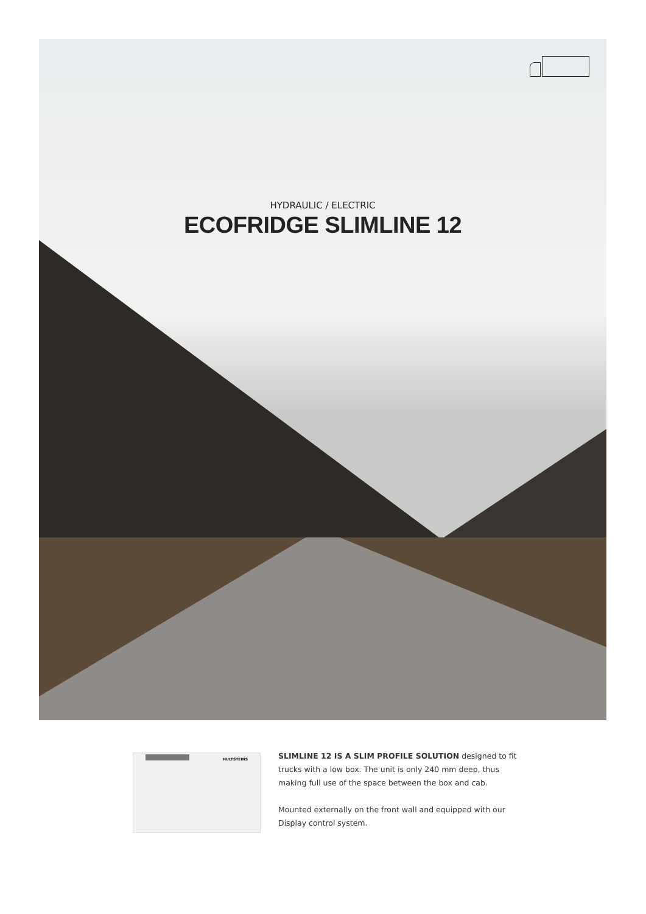HYDRAULIC / ELECTRIC
ECOFRIDGE SLIMLINE 12
HULTSTEINS
SLIMLINE 12 IS A SLIM PROFILE SOLUTION designed to fit trucks with a low box. The unit is only 240 mm deep, thus making full use of the space between the box and cab.
Mounted externally on the front wall and equipped with our Display control system.